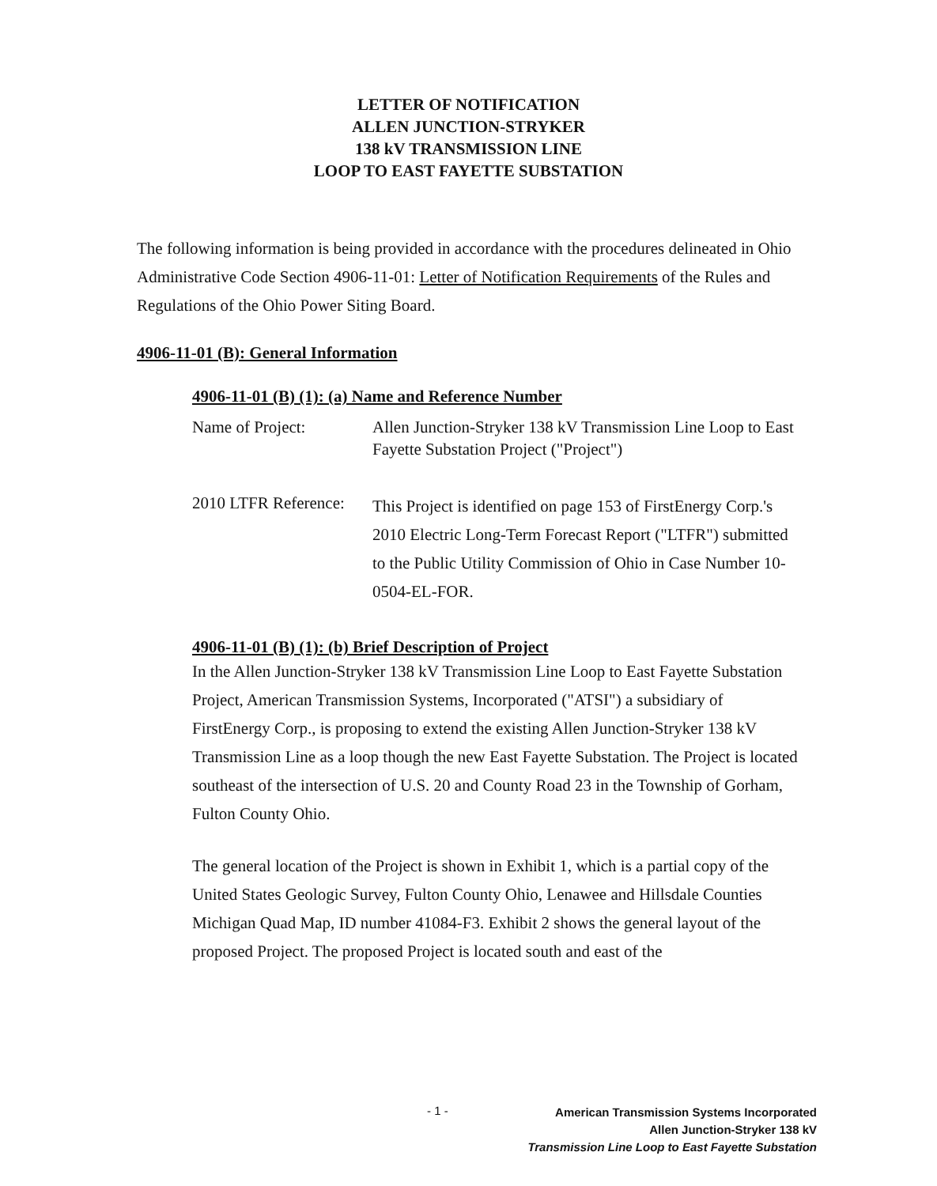LETTER OF NOTIFICATION
ALLEN JUNCTION-STRYKER
138 kV TRANSMISSION LINE
LOOP TO EAST FAYETTE SUBSTATION
The following information is being provided in accordance with the procedures delineated in Ohio Administrative Code Section 4906-11-01: Letter of Notification Requirements of the Rules and Regulations of the Ohio Power Siting Board.
4906-11-01 (B): General Information
4906-11-01 (B) (1): (a) Name and Reference Number
Name of Project: Allen Junction-Stryker 138 kV Transmission Line Loop to East Fayette Substation Project ("Project")
2010 LTFR Reference:
This Project is identified on page 153 of FirstEnergy Corp.'s 2010 Electric Long-Term Forecast Report ("LTFR") submitted to the Public Utility Commission of Ohio in Case Number 10-0504-EL-FOR.
4906-11-01 (B) (1): (b) Brief Description of Project
In the Allen Junction-Stryker 138 kV Transmission Line Loop to East Fayette Substation Project, American Transmission Systems, Incorporated ("ATSI") a subsidiary of FirstEnergy Corp., is proposing to extend the existing Allen Junction-Stryker 138 kV Transmission Line as a loop though the new East Fayette Substation. The Project is located southeast of the intersection of U.S. 20 and County Road 23 in the Township of Gorham, Fulton County Ohio.
The general location of the Project is shown in Exhibit 1, which is a partial copy of the United States Geologic Survey, Fulton County Ohio, Lenawee and Hillsdale Counties Michigan Quad Map, ID number 41084-F3. Exhibit 2 shows the general layout of the proposed Project. The proposed Project is located south and east of the
- 1 -
American Transmission Systems Incorporated
Allen Junction-Stryker 138 kV
Transmission Line Loop to East Fayette Substation